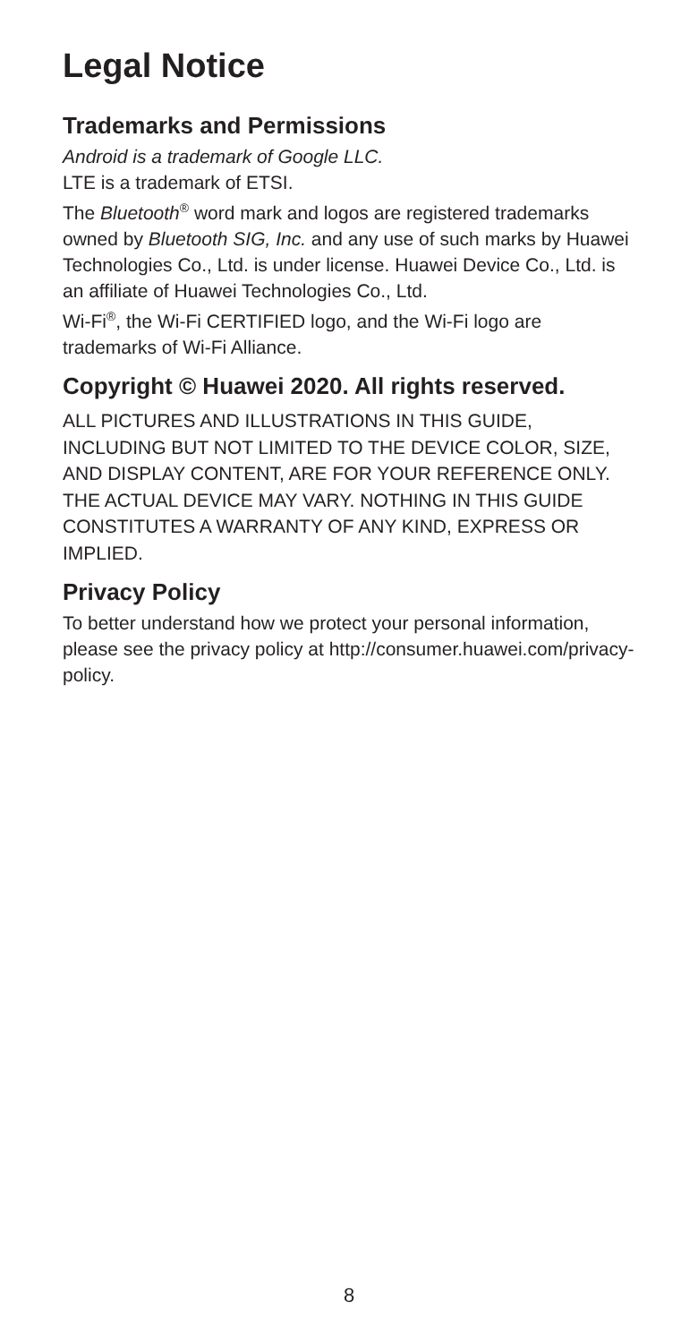Legal Notice
Trademarks and Permissions
Android is a trademark of Google LLC.
LTE is a trademark of ETSI.
The Bluetooth<sup>®</sup> word mark and logos are registered trademarks owned by Bluetooth SIG, Inc. and any use of such marks by Huawei Technologies Co., Ltd. is under license. Huawei Device Co., Ltd. is an affiliate of Huawei Technologies Co., Ltd.
Wi-Fi<sup>®</sup>, the Wi-Fi CERTIFIED logo, and the Wi-Fi logo are trademarks of Wi-Fi Alliance.
Copyright © Huawei 2020. All rights reserved.
ALL PICTURES AND ILLUSTRATIONS IN THIS GUIDE, INCLUDING BUT NOT LIMITED TO THE DEVICE COLOR, SIZE, AND DISPLAY CONTENT, ARE FOR YOUR REFERENCE ONLY. THE ACTUAL DEVICE MAY VARY. NOTHING IN THIS GUIDE CONSTITUTES A WARRANTY OF ANY KIND, EXPRESS OR IMPLIED.
Privacy Policy
To better understand how we protect your personal information, please see the privacy policy at http://consumer.huawei.com/privacy-policy.
8